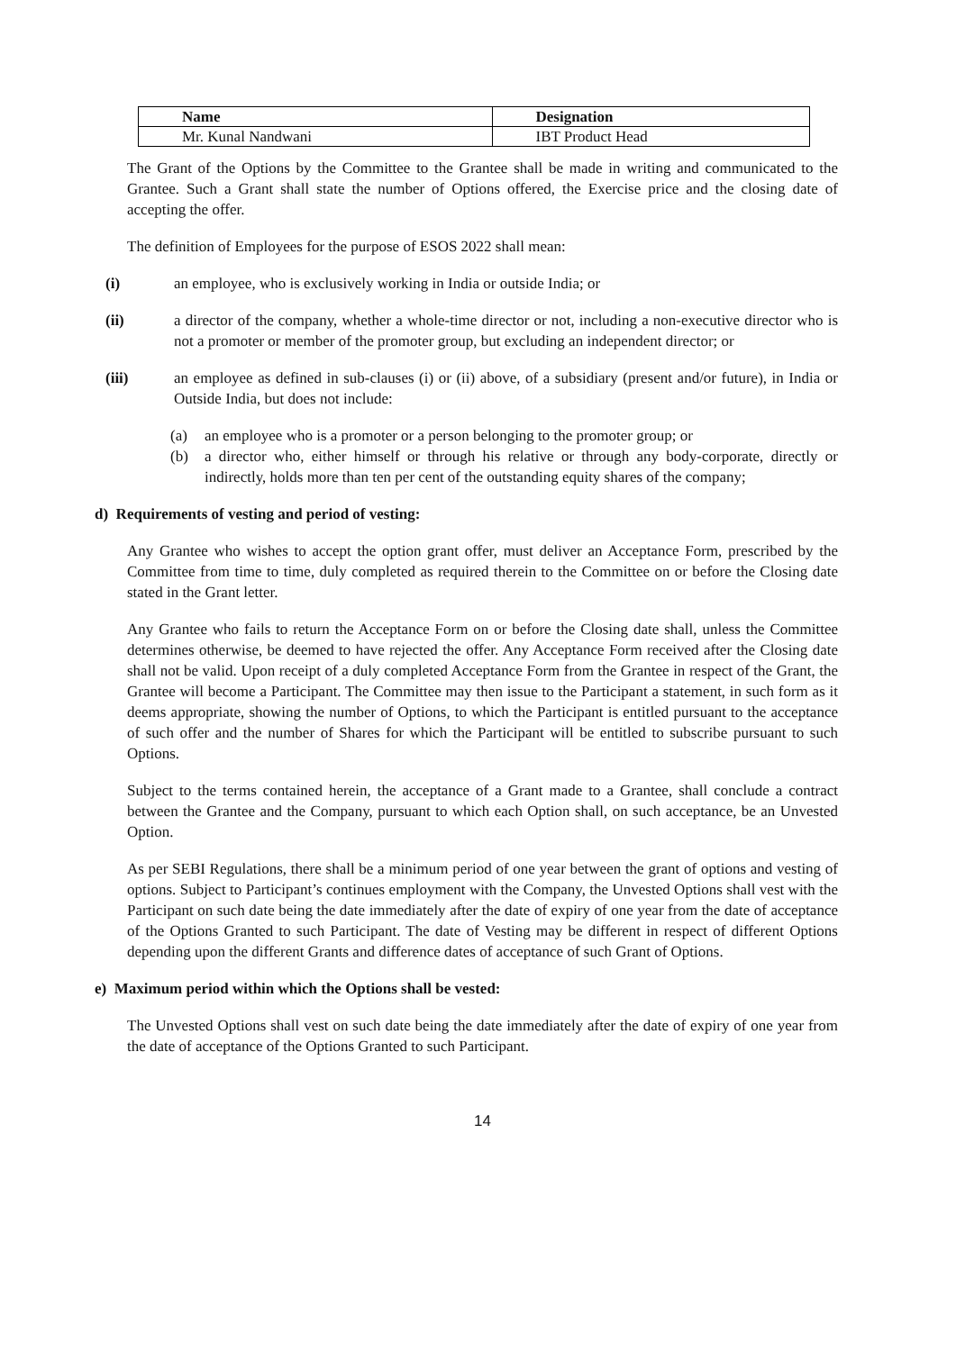| Name | Designation |
| --- | --- |
| Mr. Kunal Nandwani | IBT Product Head |
The Grant of the Options by the Committee to the Grantee shall be made in writing and communicated to the Grantee. Such a Grant shall state the number of Options offered, the Exercise price and the closing date of accepting the offer.
The definition of Employees for the purpose of ESOS 2022 shall mean:
(i) an employee, who is exclusively working in India or outside India; or
(ii) a director of the company, whether a whole-time director or not, including a non-executive director who is not a promoter or member of the promoter group, but excluding an independent director; or
(iii) an employee as defined in sub-clauses (i) or (ii) above, of a subsidiary (present and/or future), in India or Outside India, but does not include:
(a) an employee who is a promoter or a person belonging to the promoter group; or
(b) a director who, either himself or through his relative or through any body-corporate, directly or indirectly, holds more than ten per cent of the outstanding equity shares of the company;
d) Requirements of vesting and period of vesting:
Any Grantee who wishes to accept the option grant offer, must deliver an Acceptance Form, prescribed by the Committee from time to time, duly completed as required therein to the Committee on or before the Closing date stated in the Grant letter.
Any Grantee who fails to return the Acceptance Form on or before the Closing date shall, unless the Committee determines otherwise, be deemed to have rejected the offer. Any Acceptance Form received after the Closing date shall not be valid. Upon receipt of a duly completed Acceptance Form from the Grantee in respect of the Grant, the Grantee will become a Participant. The Committee may then issue to the Participant a statement, in such form as it deems appropriate, showing the number of Options, to which the Participant is entitled pursuant to the acceptance of such offer and the number of Shares for which the Participant will be entitled to subscribe pursuant to such Options.
Subject to the terms contained herein, the acceptance of a Grant made to a Grantee, shall conclude a contract between the Grantee and the Company, pursuant to which each Option shall, on such acceptance, be an Unvested Option.
As per SEBI Regulations, there shall be a minimum period of one year between the grant of options and vesting of options. Subject to Participant’s continues employment with the Company, the Unvested Options shall vest with the Participant on such date being the date immediately after the date of expiry of one year from the date of acceptance of the Options Granted to such Participant. The date of Vesting may be different in respect of different Options depending upon the different Grants and difference dates of acceptance of such Grant of Options.
e) Maximum period within which the Options shall be vested:
The Unvested Options shall vest on such date being the date immediately after the date of expiry of one year from the date of acceptance of the Options Granted to such Participant.
14